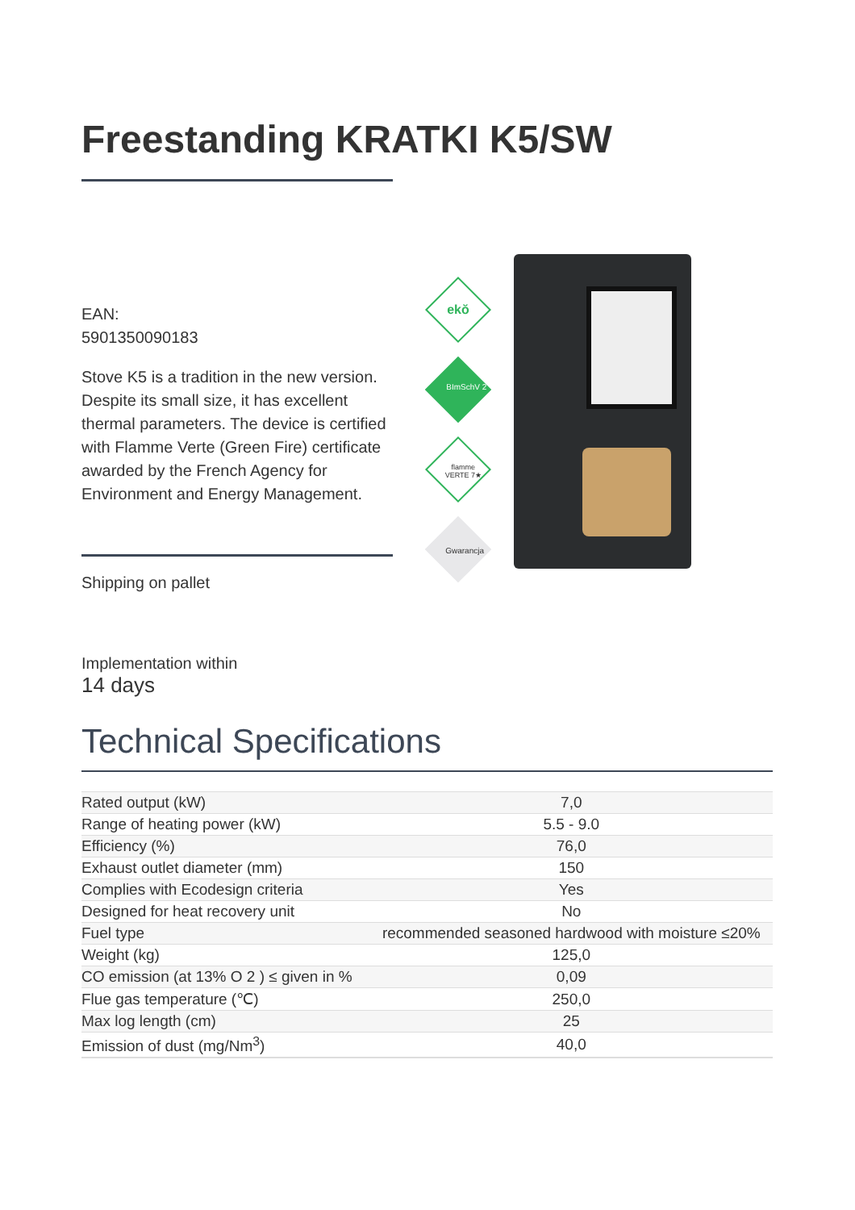Freestanding KRATKI K5/SW
EAN:
5901350090183
Stove K5 is a tradition in the new version. Despite its small size, it has excellent thermal parameters. The device is certified with Flamme Verte (Green Fire) certificate awarded by the French Agency for Environment and Energy Management.
Shipping on pallet
ekŏ
BImSchV 2
flamme VERTE 7★
Gwarancja
Implementation within
14 days
Technical Specifications
| Rated output (kW) | 7,0 |
| Range of heating power (kW) | 5.5 - 9.0 |
| Efficiency (%) | 76,0 |
| Exhaust outlet diameter (mm) | 150 |
| Complies with Ecodesign criteria | Yes |
| Designed for heat recovery unit | No |
| Fuel type | recommended seasoned hardwood with moisture ≤20% |
| Weight (kg) | 125,0 |
| CO emission (at 13% O 2 ) ≤ given in % | 0,09 |
| Flue gas temperature (℃) | 250,0 |
| Max log length (cm) | 25 |
| Emission of dust (mg/Nm<sup>3</sup>) | 40,0 |